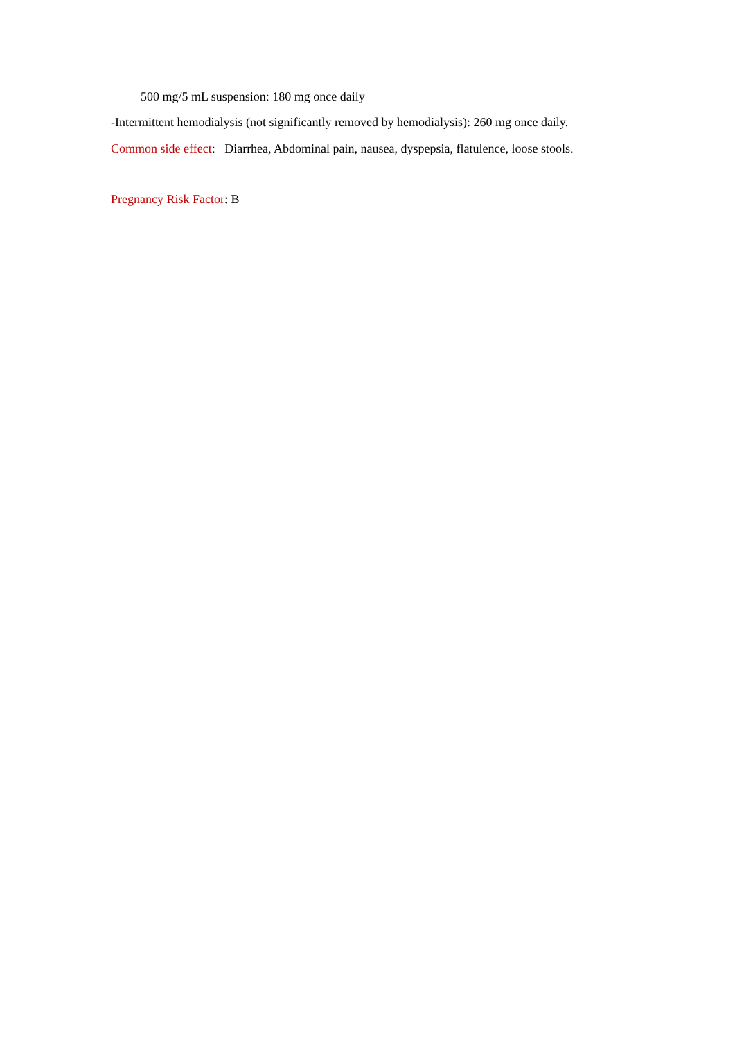500 mg/5 mL suspension: 180 mg once daily
-Intermittent hemodialysis (not significantly removed by hemodialysis): 260 mg once daily.
Common side effect: Diarrhea, Abdominal pain, nausea, dyspepsia, flatulence, loose stools.
Pregnancy Risk Factor: B